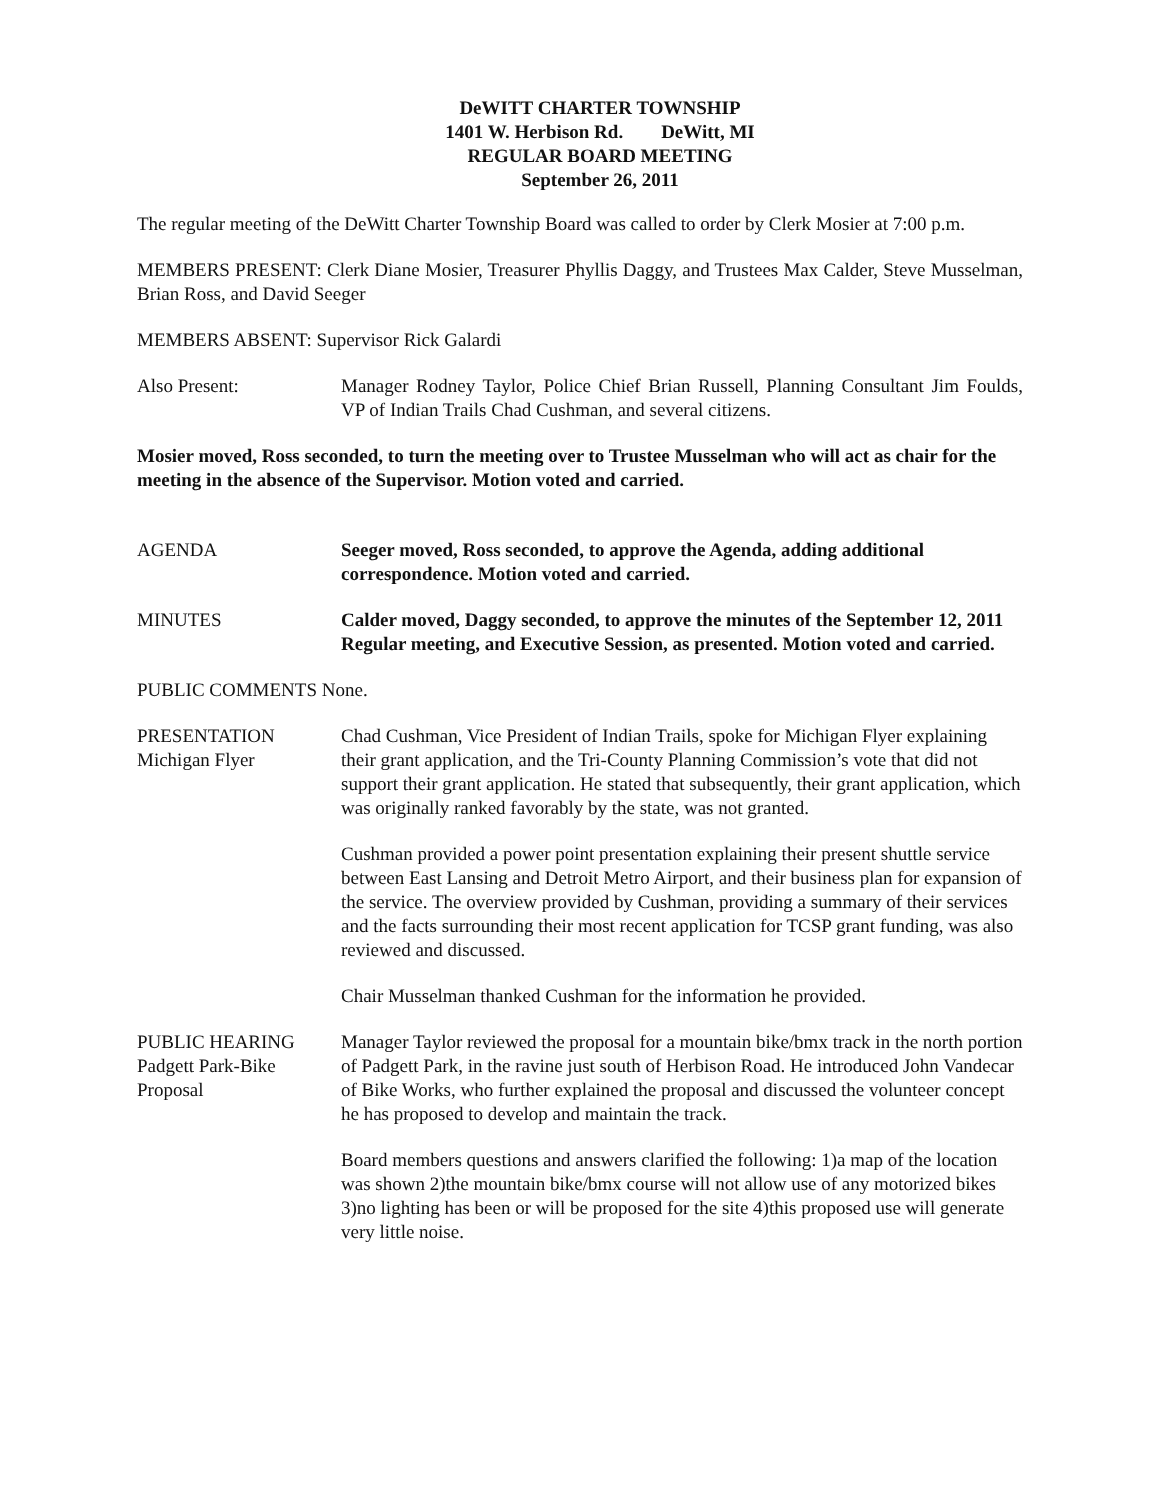DeWITT CHARTER TOWNSHIP
1401 W. Herbison Rd. DeWitt, MI
REGULAR BOARD MEETING
September 26, 2011
The regular meeting of the DeWitt Charter Township Board was called to order by Clerk Mosier at 7:00 p.m.
MEMBERS PRESENT: Clerk Diane Mosier, Treasurer Phyllis Daggy, and Trustees Max Calder, Steve Musselman, Brian Ross, and David Seeger
MEMBERS ABSENT: Supervisor Rick Galardi
Also Present: Manager Rodney Taylor, Police Chief Brian Russell, Planning Consultant Jim Foulds, VP of Indian Trails Chad Cushman, and several citizens.
Mosier moved, Ross seconded, to turn the meeting over to Trustee Musselman who will act as chair for the meeting in the absence of the Supervisor. Motion voted and carried.
AGENDA Seeger moved, Ross seconded, to approve the Agenda, adding additional correspondence. Motion voted and carried.
MINUTES Calder moved, Daggy seconded, to approve the minutes of the September 12, 2011 Regular meeting, and Executive Session, as presented. Motion voted and carried.
PUBLIC COMMENTS None.
PRESENTATION
Michigan Flyer
Chad Cushman, Vice President of Indian Trails, spoke for Michigan Flyer explaining their grant application, and the Tri-County Planning Commission’s vote that did not support their grant application. He stated that subsequently, their grant application, which was originally ranked favorably by the state, was not granted.
Cushman provided a power point presentation explaining their present shuttle service between East Lansing and Detroit Metro Airport, and their business plan for expansion of the service. The overview provided by Cushman, providing a summary of their services and the facts surrounding their most recent application for TCSP grant funding, was also reviewed and discussed.
Chair Musselman thanked Cushman for the information he provided.
PUBLIC HEARING
Padgett Park-Bike
Proposal
Manager Taylor reviewed the proposal for a mountain bike/bmx track in the north portion of Padgett Park, in the ravine just south of Herbison Road. He introduced John Vandecar of Bike Works, who further explained the proposal and discussed the volunteer concept he has proposed to develop and maintain the track.
Board members questions and answers clarified the following: 1)a map of the location was shown 2)the mountain bike/bmx course will not allow use of any motorized bikes 3)no lighting has been or will be proposed for the site 4)this proposed use will generate very little noise.